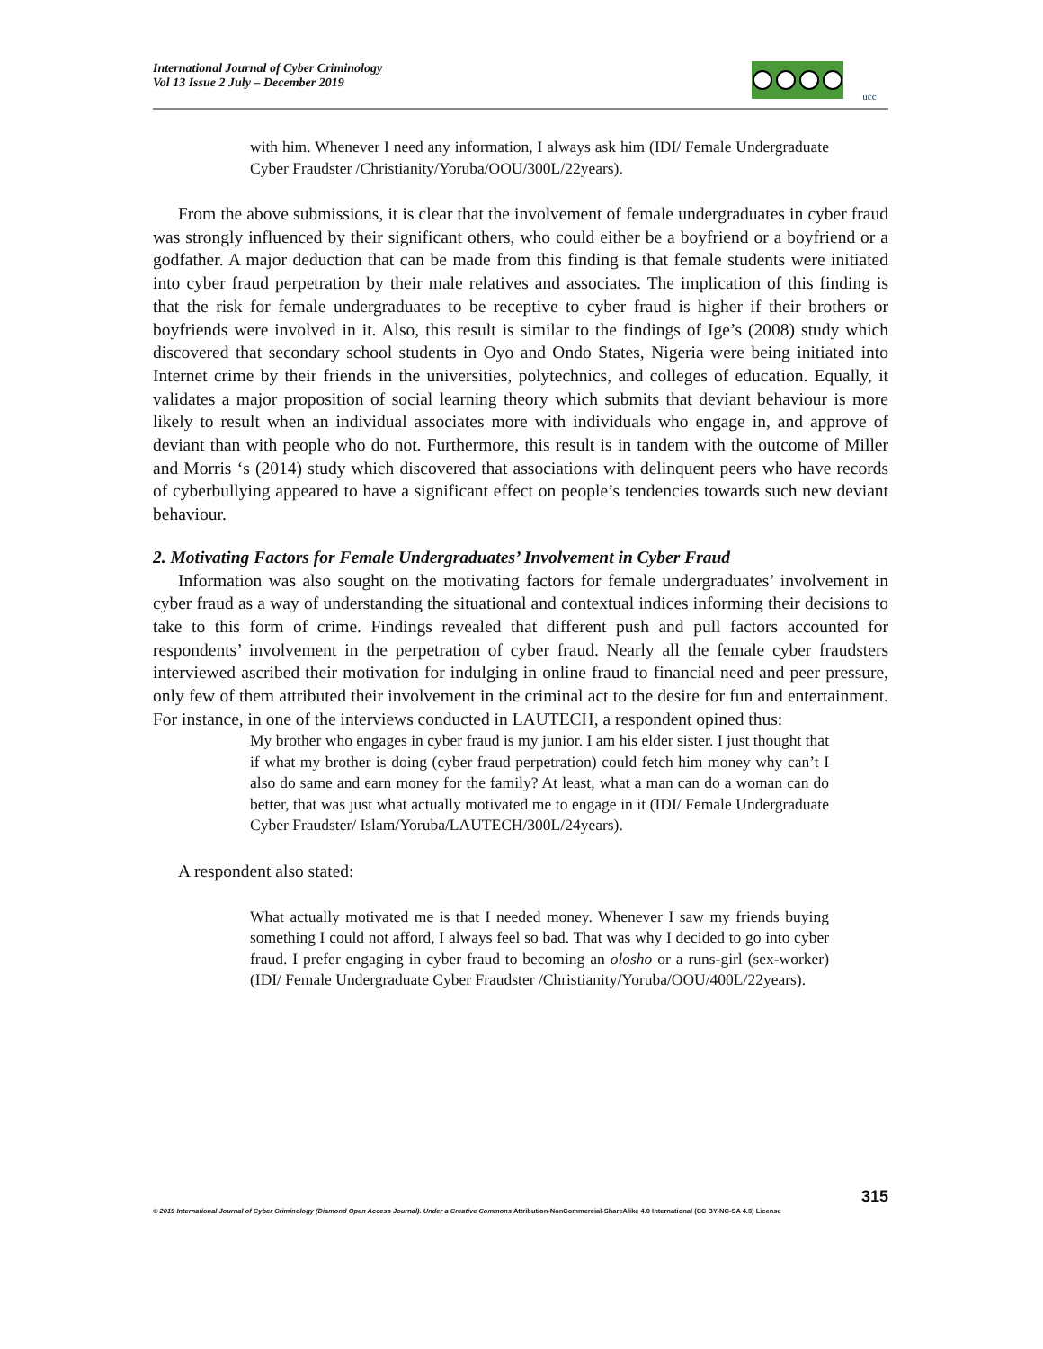International Journal of Cyber Criminology
Vol 13 Issue 2 July – December 2019
ucc
with him. Whenever I need any information, I always ask him (IDI/ Female Undergraduate Cyber Fraudster /Christianity/Yoruba/OOU/300L/22years).
From the above submissions, it is clear that the involvement of female undergraduates in cyber fraud was strongly influenced by their significant others, who could either be a boyfriend or a boyfriend or a godfather. A major deduction that can be made from this finding is that female students were initiated into cyber fraud perpetration by their male relatives and associates. The implication of this finding is that the risk for female undergraduates to be receptive to cyber fraud is higher if their brothers or boyfriends were involved in it. Also, this result is similar to the findings of Ige’s (2008) study which discovered that secondary school students in Oyo and Ondo States, Nigeria were being initiated into Internet crime by their friends in the universities, polytechnics, and colleges of education. Equally, it validates a major proposition of social learning theory which submits that deviant behaviour is more likely to result when an individual associates more with individuals who engage in, and approve of deviant than with people who do not. Furthermore, this result is in tandem with the outcome of Miller and Morris ‘s (2014) study which discovered that associations with delinquent peers who have records of cyberbullying appeared to have a significant effect on people’s tendencies towards such new deviant behaviour.
2. Motivating Factors for Female Undergraduates’ Involvement in Cyber Fraud
Information was also sought on the motivating factors for female undergraduates’ involvement in cyber fraud as a way of understanding the situational and contextual indices informing their decisions to take to this form of crime. Findings revealed that different push and pull factors accounted for respondents’ involvement in the perpetration of cyber fraud. Nearly all the female cyber fraudsters interviewed ascribed their motivation for indulging in online fraud to financial need and peer pressure, only few of them attributed their involvement in the criminal act to the desire for fun and entertainment. For instance, in one of the interviews conducted in LAUTECH, a respondent opined thus:
My brother who engages in cyber fraud is my junior. I am his elder sister. I just thought that if what my brother is doing (cyber fraud perpetration) could fetch him money why can’t I also do same and earn money for the family? At least, what a man can do a woman can do better, that was just what actually motivated me to engage in it (IDI/ Female Undergraduate Cyber Fraudster/ Islam/Yoruba/LAUTECH/300L/24years).
A respondent also stated:
What actually motivated me is that I needed money. Whenever I saw my friends buying something I could not afford, I always feel so bad. That was why I decided to go into cyber fraud. I prefer engaging in cyber fraud to becoming an olosho or a runs-girl (sex-worker) (IDI/ Female Undergraduate Cyber Fraudster /Christianity/Yoruba/OOU/400L/22years).
315
© 2019 International Journal of Cyber Criminology (Diamond Open Access Journal). Under a Creative Commons Attribution-NonCommercial-ShareAlike 4.0 International (CC BY-NC-SA 4.0) License